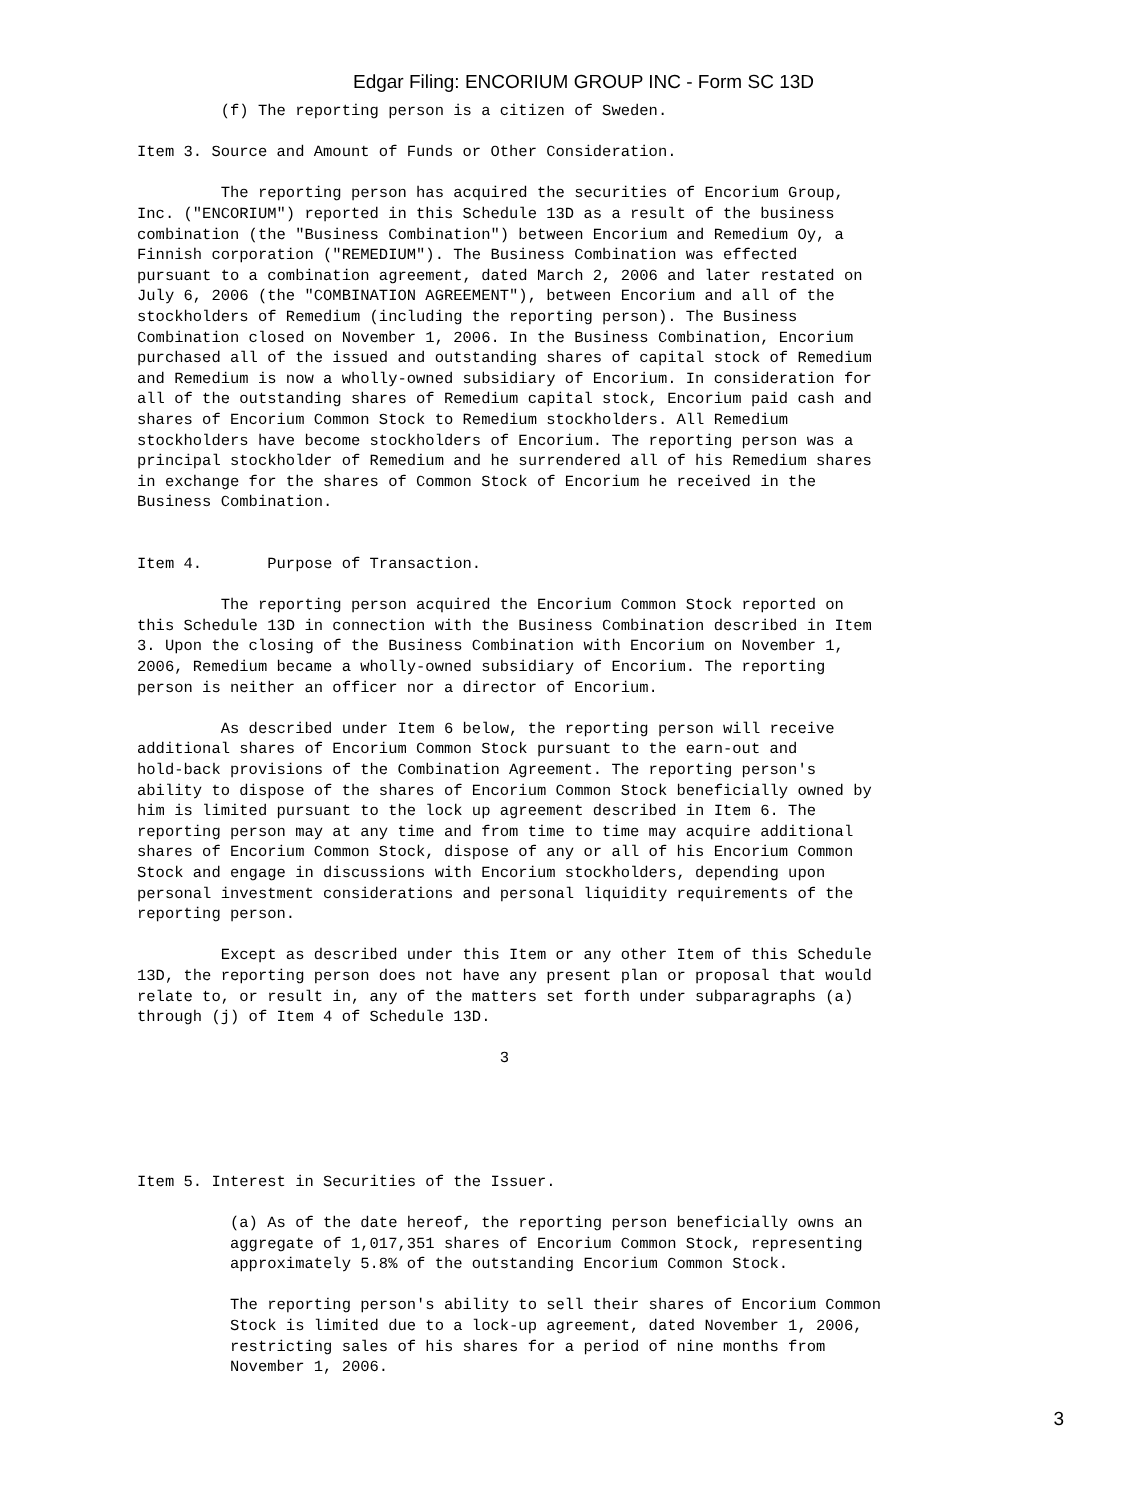Edgar Filing: ENCORIUM GROUP INC - Form SC 13D
         (f) The reporting person is a citizen of Sweden.

Item 3. Source and Amount of Funds or Other Consideration.

         The reporting person has acquired the securities of Encorium Group,
Inc. ("ENCORIUM") reported in this Schedule 13D as a result of the business
combination (the "Business Combination") between Encorium and Remedium Oy, a
Finnish corporation ("REMEDIUM"). The Business Combination was effected
pursuant to a combination agreement, dated March 2, 2006 and later restated on
July 6, 2006 (the "COMBINATION AGREEMENT"), between Encorium and all of the
stockholders of Remedium (including the reporting person). The Business
Combination closed on November 1, 2006. In the Business Combination, Encorium
purchased all of the issued and outstanding shares of capital stock of Remedium
and Remedium is now a wholly-owned subsidiary of Encorium. In consideration for
all of the outstanding shares of Remedium capital stock, Encorium paid cash and
shares of Encorium Common Stock to Remedium stockholders. All Remedium
stockholders have become stockholders of Encorium. The reporting person was a
principal stockholder of Remedium and he surrendered all of his Remedium shares
in exchange for the shares of Common Stock of Encorium he received in the
Business Combination.


Item 4.       Purpose of Transaction.

         The reporting person acquired the Encorium Common Stock reported on
this Schedule 13D in connection with the Business Combination described in Item
3. Upon the closing of the Business Combination with Encorium on November 1,
2006, Remedium became a wholly-owned subsidiary of Encorium. The reporting
person is neither an officer nor a director of Encorium.

         As described under Item 6 below, the reporting person will receive
additional shares of Encorium Common Stock pursuant to the earn-out and
hold-back provisions of the Combination Agreement. The reporting person's
ability to dispose of the shares of Encorium Common Stock beneficially owned by
him is limited pursuant to the lock up agreement described in Item 6. The
reporting person may at any time and from time to time may acquire additional
shares of Encorium Common Stock, dispose of any or all of his Encorium Common
Stock and engage in discussions with Encorium stockholders, depending upon
personal investment considerations and personal liquidity requirements of the
reporting person.

         Except as described under this Item or any other Item of this Schedule
13D, the reporting person does not have any present plan or proposal that would
relate to, or result in, any of the matters set forth under subparagraphs (a)
through (j) of Item 4 of Schedule 13D.

                                       3





Item 5. Interest in Securities of the Issuer.

          (a) As of the date hereof, the reporting person beneficially owns an
          aggregate of 1,017,351 shares of Encorium Common Stock, representing
          approximately 5.8% of the outstanding Encorium Common Stock.

          The reporting person's ability to sell their shares of Encorium Common
          Stock is limited due to a lock-up agreement, dated November 1, 2006,
          restricting sales of his shares for a period of nine months from
          November 1, 2006.
3